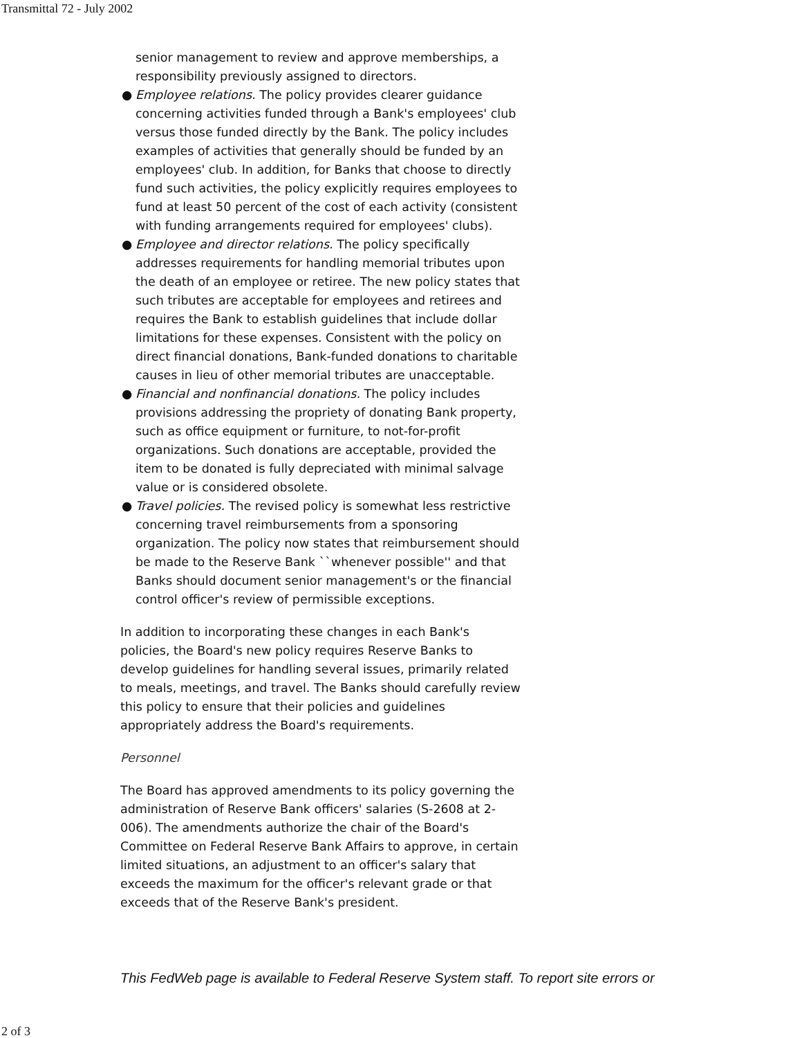Transmittal 72 - July 2002
senior management to review and approve memberships, a responsibility previously assigned to directors.
● Employee relations. The policy provides clearer guidance concerning activities funded through a Bank's employees' club versus those funded directly by the Bank. The policy includes examples of activities that generally should be funded by an employees' club. In addition, for Banks that choose to directly fund such activities, the policy explicitly requires employees to fund at least 50 percent of the cost of each activity (consistent with funding arrangements required for employees' clubs).
● Employee and director relations. The policy specifically addresses requirements for handling memorial tributes upon the death of an employee or retiree. The new policy states that such tributes are acceptable for employees and retirees and requires the Bank to establish guidelines that include dollar limitations for these expenses. Consistent with the policy on direct financial donations, Bank-funded donations to charitable causes in lieu of other memorial tributes are unacceptable.
● Financial and nonfinancial donations. The policy includes provisions addressing the propriety of donating Bank property, such as office equipment or furniture, to not-for-profit organizations. Such donations are acceptable, provided the item to be donated is fully depreciated with minimal salvage value or is considered obsolete.
● Travel policies. The revised policy is somewhat less restrictive concerning travel reimbursements from a sponsoring organization. The policy now states that reimbursement should be made to the Reserve Bank ``whenever possible'' and that Banks should document senior management's or the financial control officer's review of permissible exceptions.
In addition to incorporating these changes in each Bank's policies, the Board's new policy requires Reserve Banks to develop guidelines for handling several issues, primarily related to meals, meetings, and travel. The Banks should carefully review this policy to ensure that their policies and guidelines appropriately address the Board's requirements.
Personnel
The Board has approved amendments to its policy governing the administration of Reserve Bank officers' salaries (S-2608 at 2-006). The amendments authorize the chair of the Board's Committee on Federal Reserve Bank Affairs to approve, in certain limited situations, an adjustment to an officer's salary that exceeds the maximum for the officer's relevant grade or that exceeds that of the Reserve Bank's president.
This FedWeb page is available to Federal Reserve System staff. To report site errors or
2 of 3